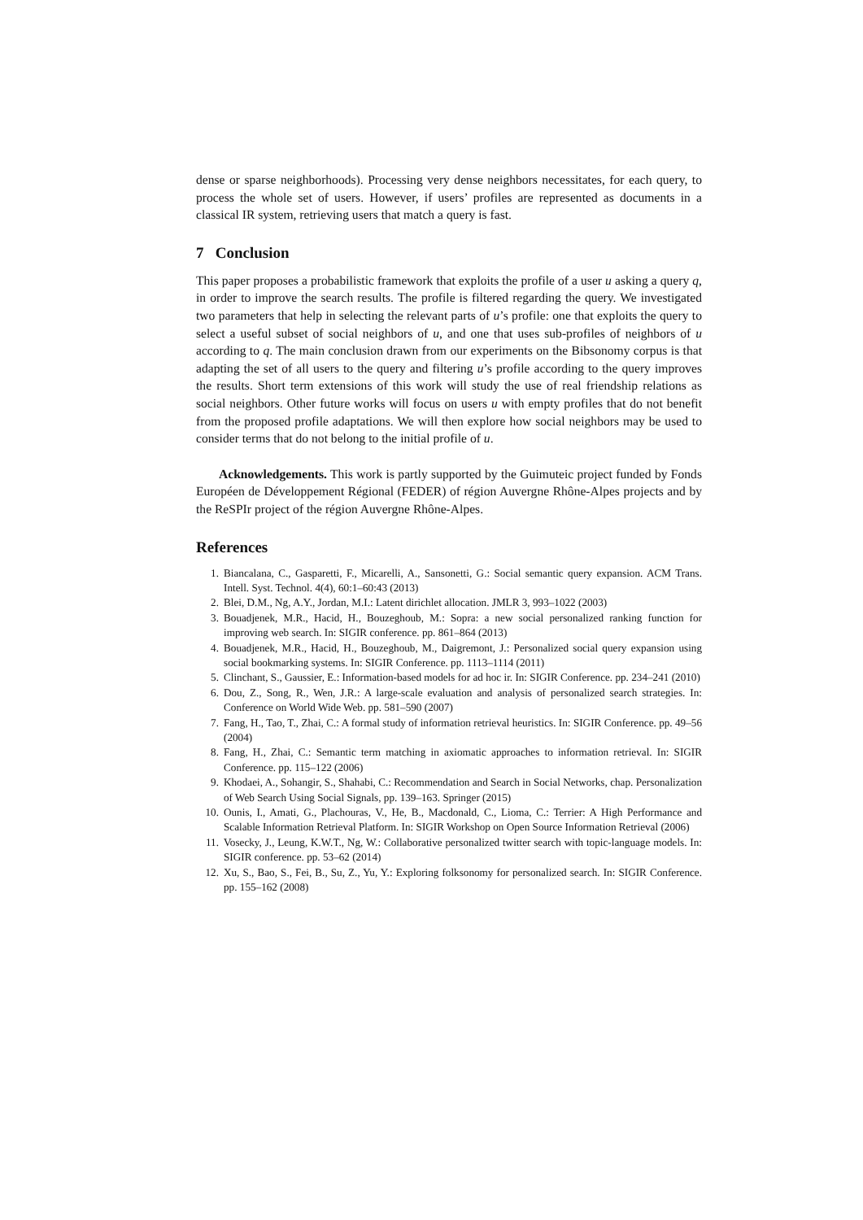dense or sparse neighborhoods). Processing very dense neighbors necessitates, for each query, to process the whole set of users. However, if users’ profiles are represented as documents in a classical IR system, retrieving users that match a query is fast.
7 Conclusion
This paper proposes a probabilistic framework that exploits the profile of a user u asking a query q, in order to improve the search results. The profile is filtered regarding the query. We investigated two parameters that help in selecting the relevant parts of u’s profile: one that exploits the query to select a useful subset of social neighbors of u, and one that uses sub-profiles of neighbors of u according to q. The main conclusion drawn from our experiments on the Bibsonomy corpus is that adapting the set of all users to the query and filtering u’s profile according to the query improves the results. Short term extensions of this work will study the use of real friendship relations as social neighbors. Other future works will focus on users u with empty profiles that do not benefit from the proposed profile adaptations. We will then explore how social neighbors may be used to consider terms that do not belong to the initial profile of u.
Acknowledgements. This work is partly supported by the Guimuteic project funded by Fonds Européen de Développement Régional (FEDER) of région Auvergne Rhône-Alpes projects and by the ReSPIr project of the région Auvergne Rhône-Alpes.
References
1. Biancalana, C., Gasparetti, F., Micarelli, A., Sansonetti, G.: Social semantic query expansion. ACM Trans. Intell. Syst. Technol. 4(4), 60:1–60:43 (2013)
2. Blei, D.M., Ng, A.Y., Jordan, M.I.: Latent dirichlet allocation. JMLR 3, 993–1022 (2003)
3. Bouadjenek, M.R., Hacid, H., Bouzeghoub, M.: Sopra: a new social personalized ranking function for improving web search. In: SIGIR conference. pp. 861–864 (2013)
4. Bouadjenek, M.R., Hacid, H., Bouzeghoub, M., Daigremont, J.: Personalized social query expansion using social bookmarking systems. In: SIGIR Conference. pp. 1113–1114 (2011)
5. Clinchant, S., Gaussier, E.: Information-based models for ad hoc ir. In: SIGIR Conference. pp. 234–241 (2010)
6. Dou, Z., Song, R., Wen, J.R.: A large-scale evaluation and analysis of personalized search strategies. In: Conference on World Wide Web. pp. 581–590 (2007)
7. Fang, H., Tao, T., Zhai, C.: A formal study of information retrieval heuristics. In: SIGIR Conference. pp. 49–56 (2004)
8. Fang, H., Zhai, C.: Semantic term matching in axiomatic approaches to information retrieval. In: SIGIR Conference. pp. 115–122 (2006)
9. Khodaei, A., Sohangir, S., Shahabi, C.: Recommendation and Search in Social Networks, chap. Personalization of Web Search Using Social Signals, pp. 139–163. Springer (2015)
10. Ounis, I., Amati, G., Plachouras, V., He, B., Macdonald, C., Lioma, C.: Terrier: A High Performance and Scalable Information Retrieval Platform. In: SIGIR Workshop on Open Source Information Retrieval (2006)
11. Vosecky, J., Leung, K.W.T., Ng, W.: Collaborative personalized twitter search with topic-language models. In: SIGIR conference. pp. 53–62 (2014)
12. Xu, S., Bao, S., Fei, B., Su, Z., Yu, Y.: Exploring folksonomy for personalized search. In: SIGIR Conference. pp. 155–162 (2008)